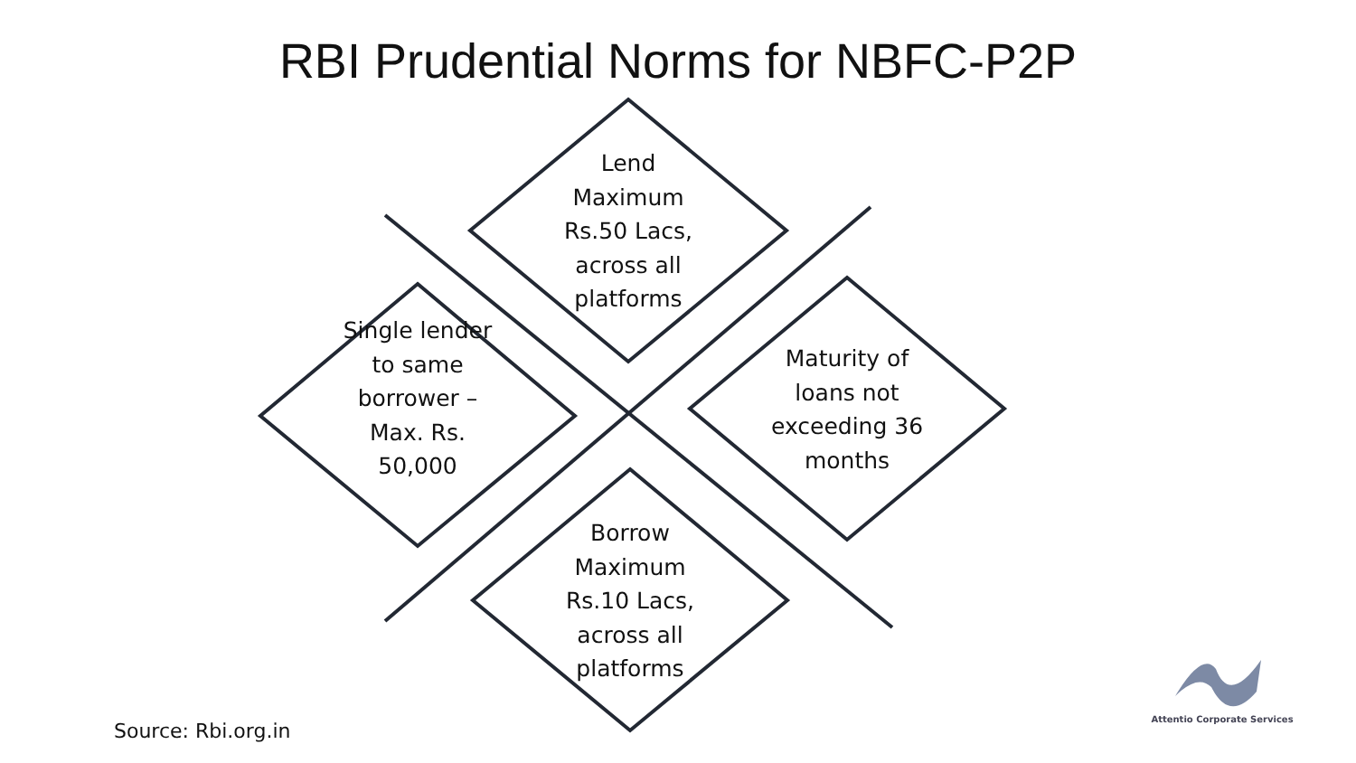RBI Prudential Norms for NBFC-P2P
Lend Maximum Rs.50 Lacs, across all platforms
Single lender to same borrower – Max. Rs. 50,000
Maturity of loans not exceeding 36 months
Borrow Maximum Rs.10 Lacs, across all platforms
Source: Rbi.org.in
Attentio Corporate Services